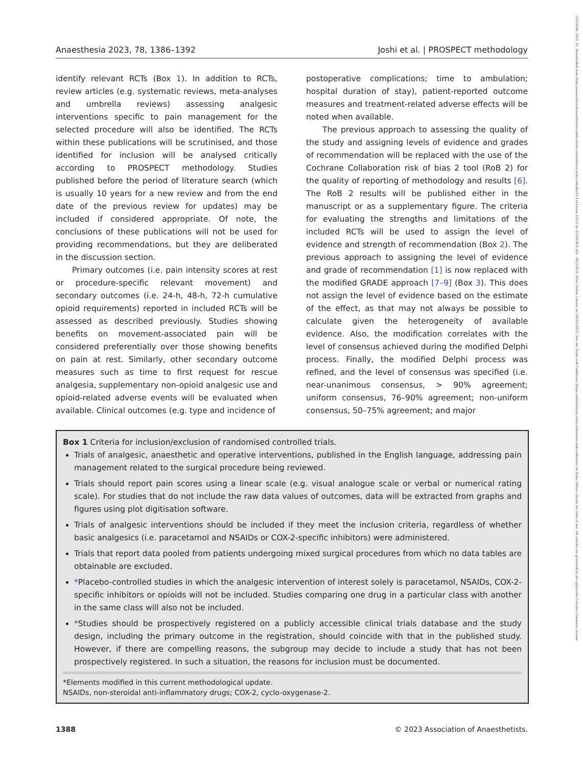Anaesthesia 2023, 78, 1386–1392 Joshi et al. | PROSPECT methodology
identify relevant RCTs (Box 1). In addition to RCTs, review articles (e.g. systematic reviews, meta-analyses and umbrella reviews) assessing analgesic interventions specific to pain management for the selected procedure will also be identified. The RCTs within these publications will be scrutinised, and those identified for inclusion will be analysed critically according to PROSPECT methodology. Studies published before the period of literature search (which is usually 10 years for a new review and from the end date of the previous review for updates) may be included if considered appropriate. Of note, the conclusions of these publications will not be used for providing recommendations, but they are deliberated in the discussion section.
Primary outcomes (i.e. pain intensity scores at rest or procedure-specific relevant movement) and secondary outcomes (i.e. 24-h, 48-h, 72-h cumulative opioid requirements) reported in included RCTs will be assessed as described previously. Studies showing benefits on movement-associated pain will be considered preferentially over those showing benefits on pain at rest. Similarly, other secondary outcome measures such as time to first request for rescue analgesia, supplementary non-opioid analgesic use and opioid-related adverse events will be evaluated when available. Clinical outcomes (e.g. type and incidence of
postoperative complications; time to ambulation; hospital duration of stay), patient-reported outcome measures and treatment-related adverse effects will be noted when available.
The previous approach to assessing the quality of the study and assigning levels of evidence and grades of recommendation will be replaced with the use of the Cochrane Collaboration risk of bias 2 tool (RoB 2) for the quality of reporting of methodology and results [6]. The RoB 2 results will be published either in the manuscript or as a supplementary figure. The criteria for evaluating the strengths and limitations of the included RCTs will be used to assign the level of evidence and strength of recommendation (Box 2). The previous approach to assigning the level of evidence and grade of recommendation [1] is now replaced with the modified GRADE approach [7–9] (Box 3). This does not assign the level of evidence based on the estimate of the effect, as that may not always be possible to calculate given the heterogeneity of available evidence. Also, the modification correlates with the level of consensus achieved during the modified Delphi process. Finally, the modified Delphi process was refined, and the level of consensus was specified (i.e. near-unanimous consensus, > 90% agreement; uniform consensus, 76–90% agreement; non-uniform consensus, 50–75% agreement; and major
Box 1 Criteria for inclusion/exclusion of randomised controlled trials.
Trials of analgesic, anaesthetic and operative interventions, published in the English language, addressing pain management related to the surgical procedure being reviewed.
Trials should report pain scores using a linear scale (e.g. visual analogue scale or verbal or numerical rating scale). For studies that do not include the raw data values of outcomes, data will be extracted from graphs and figures using plot digitisation software.
Trials of analgesic interventions should be included if they meet the inclusion criteria, regardless of whether basic analgesics (i.e. paracetamol and NSAIDs or COX-2-specific inhibitors) were administered.
Trials that report data pooled from patients undergoing mixed surgical procedures from which no data tables are obtainable are excluded.
*Placebo-controlled studies in which the analgesic intervention of interest solely is paracetamol, NSAIDs, COX-2-specific inhibitors or opioids will not be included. Studies comparing one drug in a particular class with another in the same class will also not be included.
*Studies should be prospectively registered on a publicly accessible clinical trials database and the study design, including the primary outcome in the registration, should coincide with that in the published study. However, if there are compelling reasons, the subgroup may decide to include a study that has not been prospectively registered. In such a situation, the reasons for inclusion must be documented.
*Elements modified in this current methodological update.
NSAIDs, non-steroidal anti-inflammatory drugs; COX-2, cyclo-oxygenase-2.
1388 © 2023 Association of Anaesthetists.
13652044, 2023, 11, Downloaded from https://associationofanaesthetists-publications.onlinelibrary.wiley.com/doi/10.1111/anae.16135 by EVIDENCE AID - BELGIUM, Wiley Online Library on [09/10/2023]. See the Terms and Conditions (https://onlinelibrary.wiley.com/terms-and-conditions) on Wiley Online Library for rules of use; OA articles are governed by the applicable Creative Commons License